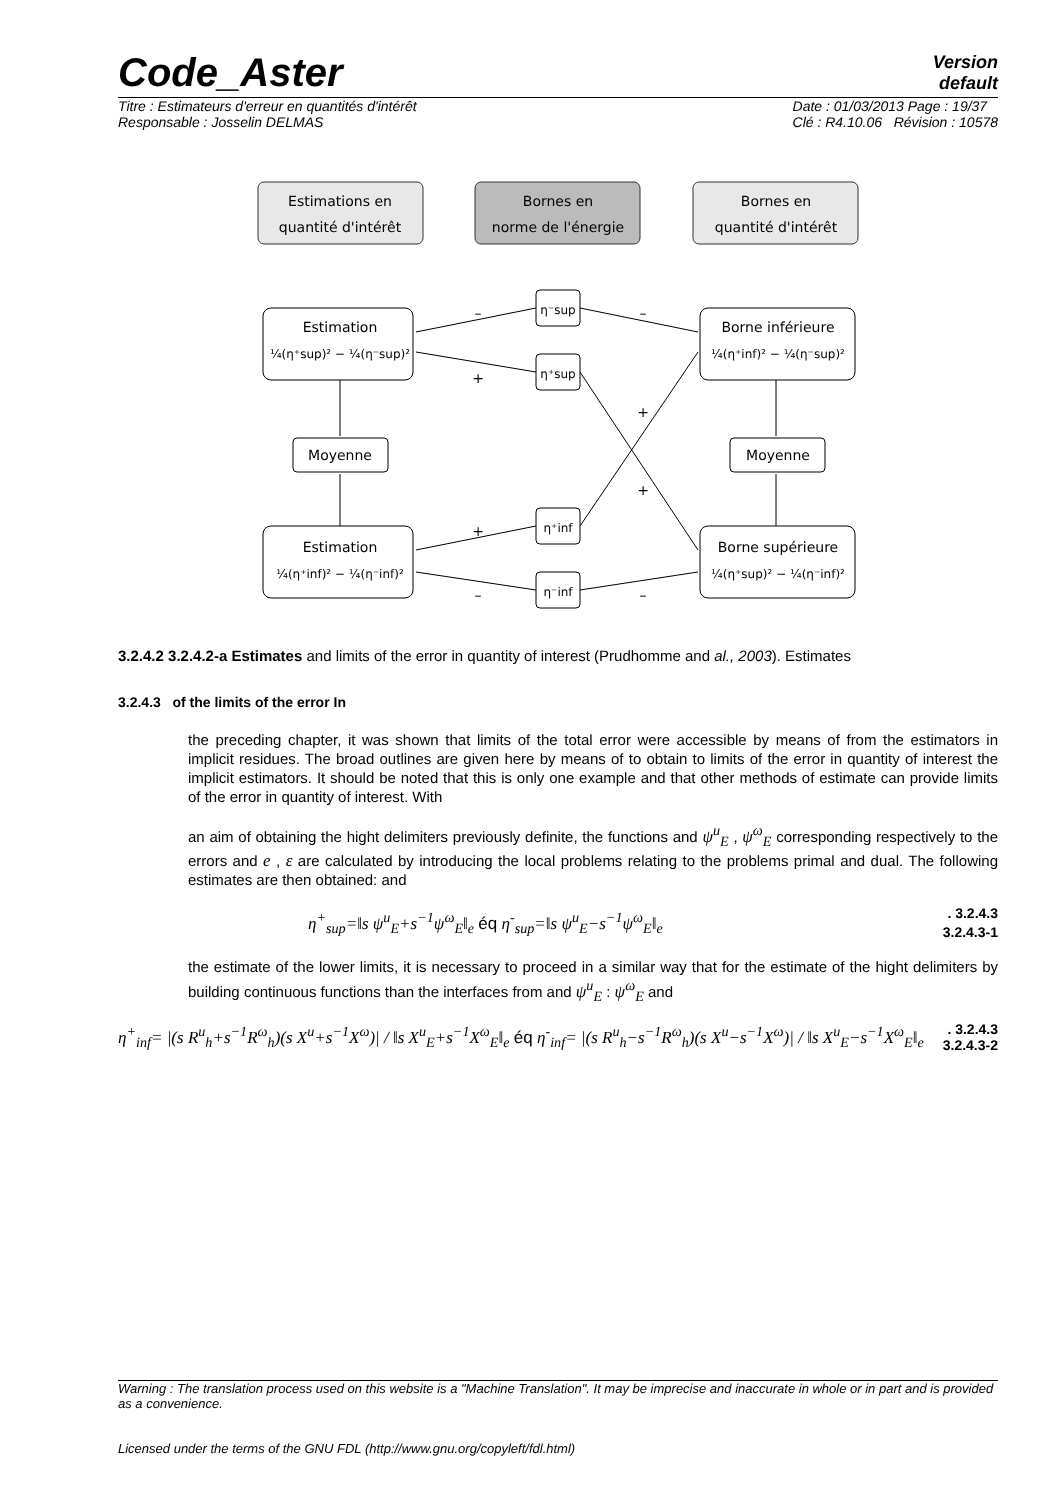Code_Aster
Version
default
Titre : Estimateurs d'erreur en quantités d'intérêt
Responsable : Josselin DELMAS Date : 01/03/2013 Page : 19/37
Clé : R4.10.06 Révision : 10578
Estimations en
quantité d'intérêt
Bornes en
norme de l'énergie
Bornes en
quantité d'intérêt
Estimation
¼(η⁺sup)² − ¼(η⁻sup)²
Borne inférieure
¼(η⁺inf)² − ¼(η⁻sup)²
Moyenne
Moyenne
Estimation
¼(η⁺inf)² − ¼(η⁻inf)²
Borne supérieure
¼(η⁺sup)² − ¼(η⁻inf)²
η⁻sup
η⁺sup
η⁺inf
η⁻inf
–
–
+
+
+
+
–
–
3.2.4.2 3.2.4.2-a Estimates and limits of the error in quantity of interest (Prudhomme and al., 2003). Estimates
3.2.4.3 of the limits of the error In
the preceding chapter, it was shown that limits of the total error were accessible by means of from the estimators in implicit residues. The broad outlines are given here by means of to obtain to limits of the error in quantity of interest the implicit estimators. It should be noted that this is only one example and that other methods of estimate can provide limits of the error in quantity of interest. With
an aim of obtaining the hight delimiters previously definite, the functions and ψ<sup>u</sup><sub>E</sub> , ψ<sup>ω</sup><sub>E</sub> corresponding respectively to the errors and e , ε are calculated by introducing the local problems relating to the problems primal and dual. The following estimates are then obtained: and
η<sup>+</sup><sub>sup</sub>=‖s ψ<sup>u</sup><sub>E</sub>+s<sup>−1</sup>ψ<sup>ω</sup><sub>E</sub>‖<sub>e</sub> éq η<sup>-</sup><sub>sup</sub>=‖s ψ<sup>u</sup><sub>E</sub>−s<sup>−1</sup>ψ<sup>ω</sup><sub>E</sub>‖<sub>e</sub>. 3.2.4.3
3.2.4.3-1
the estimate of the lower limits, it is necessary to proceed in a similar way that for the estimate of the hight delimiters by building continuous functions than the interfaces from and ψ<sup>u</sup><sub>E</sub> : ψ<sup>ω</sup><sub>E</sub> and
η<sup>+</sup><sub>inf</sub>= |(s R<sup>u</sup><sub>h</sub>+s<sup>−1</sup>R<sup>ω</sup><sub>h</sub>)(s X<sup>u</sup>+s<sup>−1</sup>X<sup>ω</sup>)| / ‖s X<sup>u</sup><sub>E</sub>+s<sup>−1</sup>X<sup>ω</sup><sub>E</sub>‖<sub>e</sub> éq η<sup>-</sup><sub>inf</sub>= |(s R<sup>u</sup><sub>h</sub>−s<sup>−1</sup>R<sup>ω</sup><sub>h</sub>)(s X<sup>u</sup>−s<sup>−1</sup>X<sup>ω</sup>)| / ‖s X<sup>u</sup><sub>E</sub>−s<sup>−1</sup>X<sup>ω</sup><sub>E</sub>‖<sub>e</sub>. 3.2.4.3
3.2.4.3-2
Warning : The translation process used on this website is a "Machine Translation". It may be imprecise and inaccurate in whole or in part and is provided as a convenience.
Licensed under the terms of the GNU FDL (http://www.gnu.org/copyleft/fdl.html)